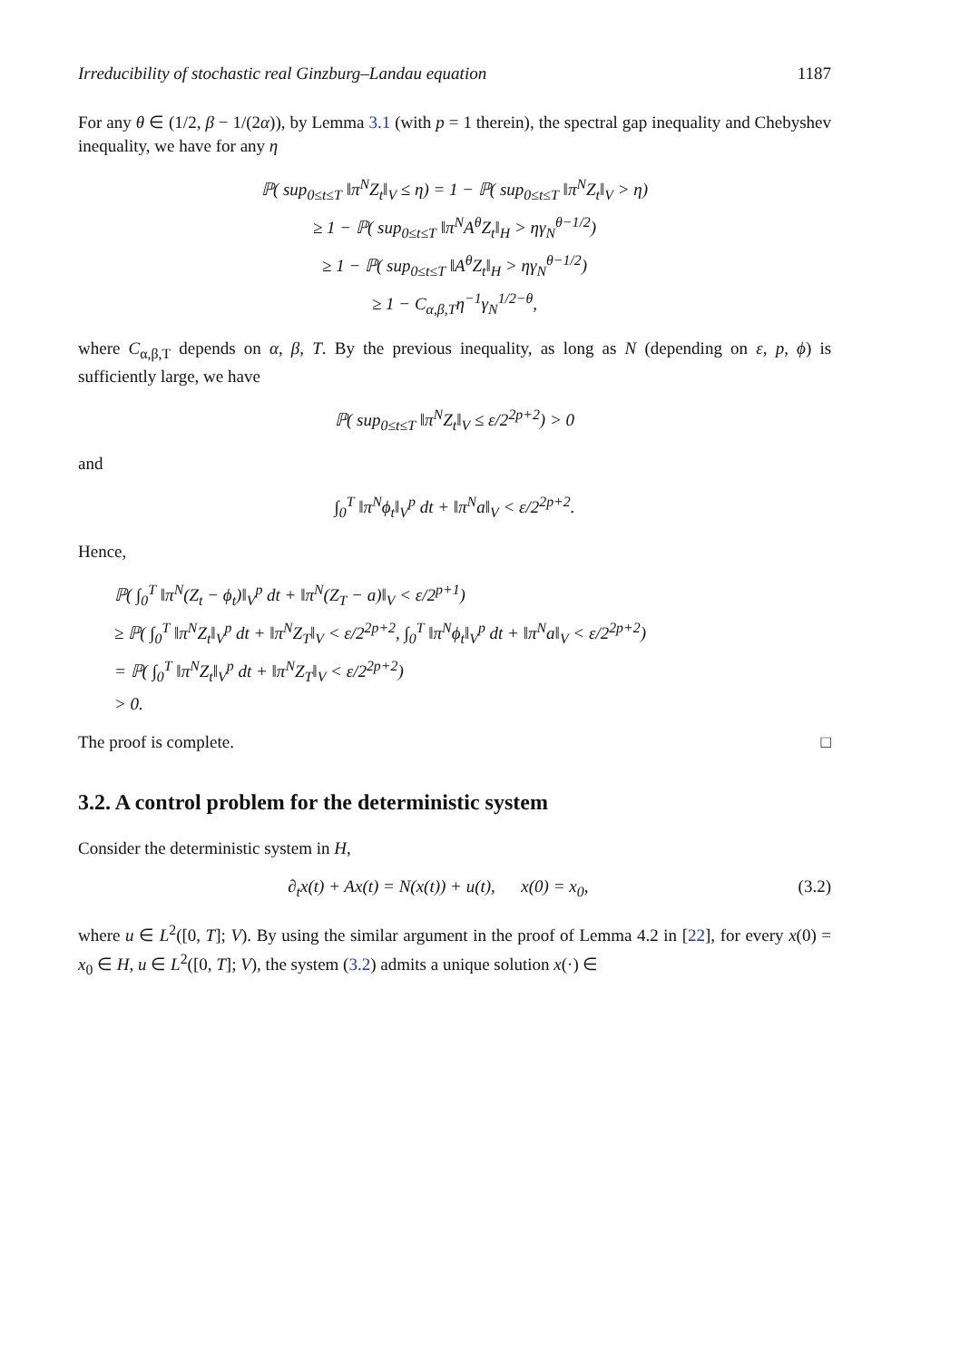Irreducibility of stochastic real Ginzburg–Landau equation 1187
For any θ ∈ (1/2, β − 1/(2α)), by Lemma 3.1 (with p = 1 therein), the spectral gap inequality and Chebyshev inequality, we have for any η
ℙ( sup<sub>0≤t≤T</sub> ‖π<sup>N</sup>Z<sub>t</sub>‖<sub>V</sub> ≤ η) = 1 − ℙ( sup<sub>0≤t≤T</sub> ‖π<sup>N</sup>Z<sub>t</sub>‖<sub>V</sub> > η)
≥ 1 − ℙ( sup<sub>0≤t≤T</sub> ‖π<sup>N</sup>A<sup>θ</sup>Z<sub>t</sub>‖<sub>H</sub> > ηγ<sub>N</sub><sup>θ−1/2</sup>)
≥ 1 − ℙ( sup<sub>0≤t≤T</sub> ‖A<sup>θ</sup>Z<sub>t</sub>‖<sub>H</sub> > ηγ<sub>N</sub><sup>θ−1/2</sup>)
≥ 1 − C<sub>α,β,T</sub>η<sup>−1</sup>γ<sub>N</sub><sup>1/2−θ</sup>,
where C<sub>α,β,T</sub> depends on α, β, T. By the previous inequality, as long as N (depending on ε, p, ϕ) is sufficiently large, we have
ℙ( sup<sub>0≤t≤T</sub> ‖π<sup>N</sup>Z<sub>t</sub>‖<sub>V</sub> ≤ ε/2<sup>2p+2</sup>) > 0
and
∫<sub>0</sub><sup>T</sup> ‖π<sup>N</sup>ϕ<sub>t</sub>‖<sub>V</sub><sup>p</sup> dt + ‖π<sup>N</sup>a‖<sub>V</sub> < ε/2<sup>2p+2</sup>.
Hence,
ℙ( ∫<sub>0</sub><sup>T</sup> ‖π<sup>N</sup>(Z<sub>t</sub> − ϕ<sub>t</sub>)‖<sub>V</sub><sup>p</sup> dt + ‖π<sup>N</sup>(Z<sub>T</sub> − a)‖<sub>V</sub> < ε/2<sup>p+1</sup>)
≥ ℙ( ∫<sub>0</sub><sup>T</sup> ‖π<sup>N</sup>Z<sub>t</sub>‖<sub>V</sub><sup>p</sup> dt + ‖π<sup>N</sup>Z<sub>T</sub>‖<sub>V</sub> < ε/2<sup>2p+2</sup>, ∫<sub>0</sub><sup>T</sup> ‖π<sup>N</sup>ϕ<sub>t</sub>‖<sub>V</sub><sup>p</sup> dt + ‖π<sup>N</sup>a‖<sub>V</sub> < ε/2<sup>2p+2</sup>)
= ℙ( ∫<sub>0</sub><sup>T</sup> ‖π<sup>N</sup>Z<sub>t</sub>‖<sub>V</sub><sup>p</sup> dt + ‖π<sup>N</sup>Z<sub>T</sub>‖<sub>V</sub> < ε/2<sup>2p+2</sup>)
> 0.
The proof is complete. □
3.2. A control problem for the deterministic system
Consider the deterministic system in H,
∂<sub>t</sub>x(t) + Ax(t) = N(x(t)) + u(t), x(0) = x<sub>0</sub>, (3.2)
where u ∈ L<sup>2</sup>([0, T]; V). By using the similar argument in the proof of Lemma 4.2 in [22], for every x(0) = x<sub>0</sub> ∈ H, u ∈ L<sup>2</sup>([0, T]; V), the system (3.2) admits a unique solution x(·) ∈